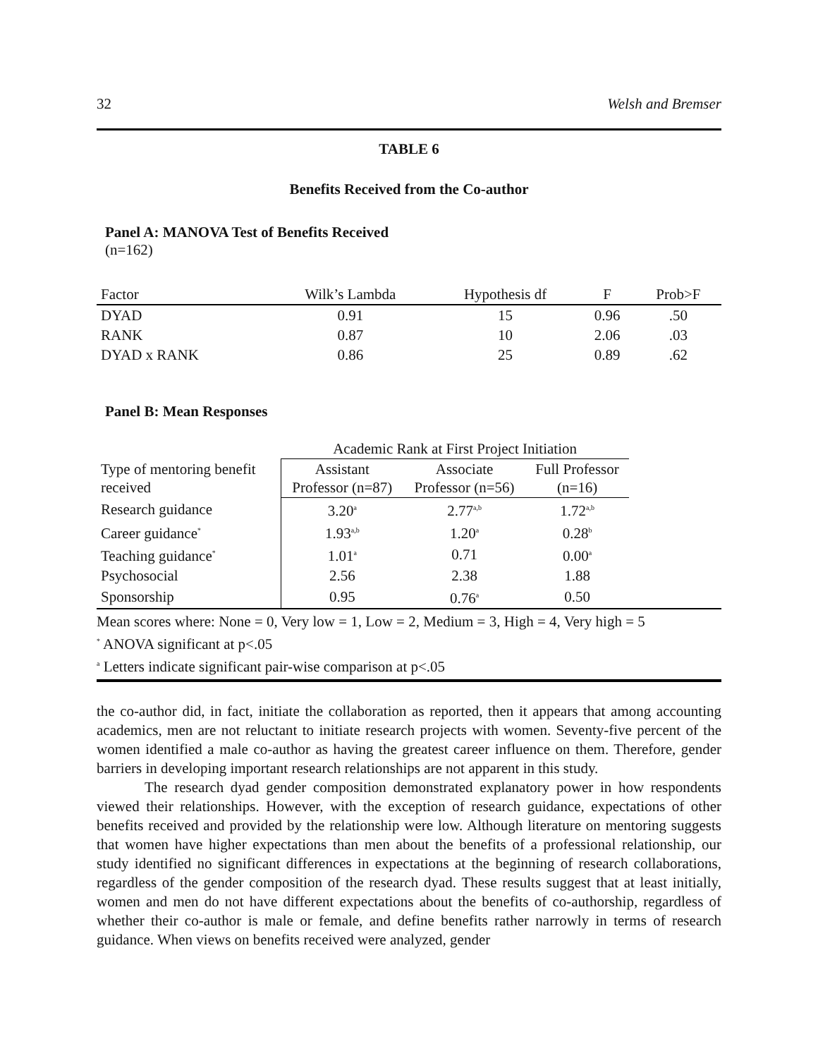32 Welsh and Bremser
TABLE 6
Benefits Received from the Co-author
Panel A: MANOVA Test of Benefits Received
(n=162)
| Factor | Wilk’s Lambda | Hypothesis df | F | Prob>F |
| --- | --- | --- | --- | --- |
| DYAD | 0.91 | 15 | 0.96 | .50 |
| RANK | 0.87 | 10 | 2.06 | .03 |
| DYAD x RANK | 0.86 | 25 | 0.89 | .62 |
Panel B: Mean Responses
| | Academic Rank at First Project Initiation | | |
| Type of mentoring benefit received | Assistant Professor (n=87) | Associate Professor (n=56) | Full Professor (n=16) |
| Research guidance | 3.20<sup>a</sup> | 2.77<sup>a,b</sup> | 1.72<sup>a,b</sup> |
| Career guidance<sup>*</sup> | 1.93<sup>a,b</sup> | 1.20<sup>a</sup> | 0.28<sup>b</sup> |
| Teaching guidance<sup>*</sup> | 1.01<sup>a</sup> | 0.71 | 0.00<sup>a</sup> |
| Psychosocial | 2.56 | 2.38 | 1.88 |
| Sponsorship | 0.95 | 0.76<sup>a</sup> | 0.50 |
Mean scores where: None = 0, Very low = 1, Low = 2, Medium = 3, High = 4, Very high = 5
<sup>*</sup> ANOVA significant at p<.05
<sup>a</sup> Letters indicate significant pair-wise comparison at p<.05
the co-author did, in fact, initiate the collaboration as reported, then it appears that among accounting academics, men are not reluctant to initiate research projects with women. Seventy-five percent of the women identified a male co-author as having the greatest career influence on them. Therefore, gender barriers in developing important research relationships are not apparent in this study.
The research dyad gender composition demonstrated explanatory power in how respondents viewed their relationships. However, with the exception of research guidance, expectations of other benefits received and provided by the relationship were low. Although literature on mentoring suggests that women have higher expectations than men about the benefits of a professional relationship, our study identified no significant differences in expectations at the beginning of research collaborations, regardless of the gender composition of the research dyad. These results suggest that at least initially, women and men do not have different expectations about the benefits of co-authorship, regardless of whether their co-author is male or female, and define benefits rather narrowly in terms of research guidance. When views on benefits received were analyzed, gender